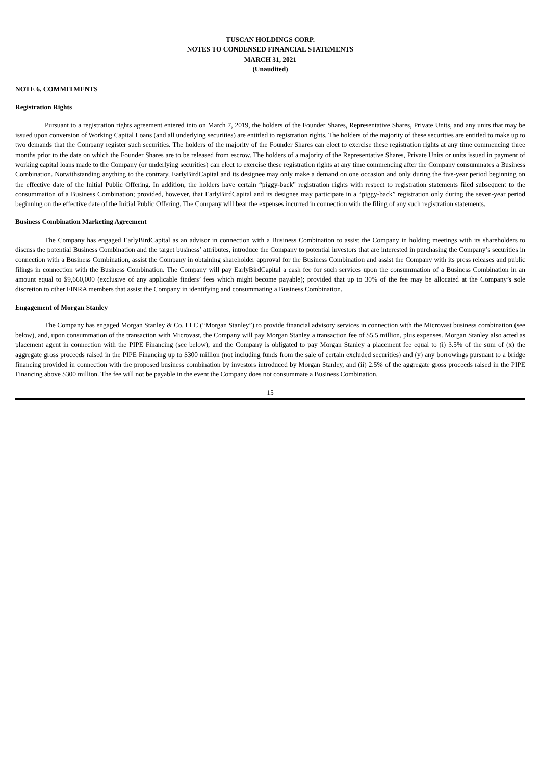TUSCAN HOLDINGS CORP.
NOTES TO CONDENSED FINANCIAL STATEMENTS
MARCH 31, 2021
(Unaudited)
NOTE 6. COMMITMENTS
Registration Rights
Pursuant to a registration rights agreement entered into on March 7, 2019, the holders of the Founder Shares, Representative Shares, Private Units, and any units that may be issued upon conversion of Working Capital Loans (and all underlying securities) are entitled to registration rights. The holders of the majority of these securities are entitled to make up to two demands that the Company register such securities. The holders of the majority of the Founder Shares can elect to exercise these registration rights at any time commencing three months prior to the date on which the Founder Shares are to be released from escrow. The holders of a majority of the Representative Shares, Private Units or units issued in payment of working capital loans made to the Company (or underlying securities) can elect to exercise these registration rights at any time commencing after the Company consummates a Business Combination. Notwithstanding anything to the contrary, EarlyBirdCapital and its designee may only make a demand on one occasion and only during the five-year period beginning on the effective date of the Initial Public Offering. In addition, the holders have certain “piggy-back” registration rights with respect to registration statements filed subsequent to the consummation of a Business Combination; provided, however, that EarlyBirdCapital and its designee may participate in a “piggy-back” registration only during the seven-year period beginning on the effective date of the Initial Public Offering. The Company will bear the expenses incurred in connection with the filing of any such registration statements.
Business Combination Marketing Agreement
The Company has engaged EarlyBirdCapital as an advisor in connection with a Business Combination to assist the Company in holding meetings with its shareholders to discuss the potential Business Combination and the target business’ attributes, introduce the Company to potential investors that are interested in purchasing the Company’s securities in connection with a Business Combination, assist the Company in obtaining shareholder approval for the Business Combination and assist the Company with its press releases and public filings in connection with the Business Combination. The Company will pay EarlyBirdCapital a cash fee for such services upon the consummation of a Business Combination in an amount equal to $9,660,000 (exclusive of any applicable finders’ fees which might become payable); provided that up to 30% of the fee may be allocated at the Company’s sole discretion to other FINRA members that assist the Company in identifying and consummating a Business Combination.
Engagement of Morgan Stanley
The Company has engaged Morgan Stanley & Co. LLC (“Morgan Stanley”) to provide financial advisory services in connection with the Microvast business combination (see below), and, upon consummation of the transaction with Microvast, the Company will pay Morgan Stanley a transaction fee of $5.5 million, plus expenses. Morgan Stanley also acted as placement agent in connection with the PIPE Financing (see below), and the Company is obligated to pay Morgan Stanley a placement fee equal to (i) 3.5% of the sum of (x) the aggregate gross proceeds raised in the PIPE Financing up to $300 million (not including funds from the sale of certain excluded securities) and (y) any borrowings pursuant to a bridge financing provided in connection with the proposed business combination by investors introduced by Morgan Stanley, and (ii) 2.5% of the aggregate gross proceeds raised in the PIPE Financing above $300 million. The fee will not be payable in the event the Company does not consummate a Business Combination.
15